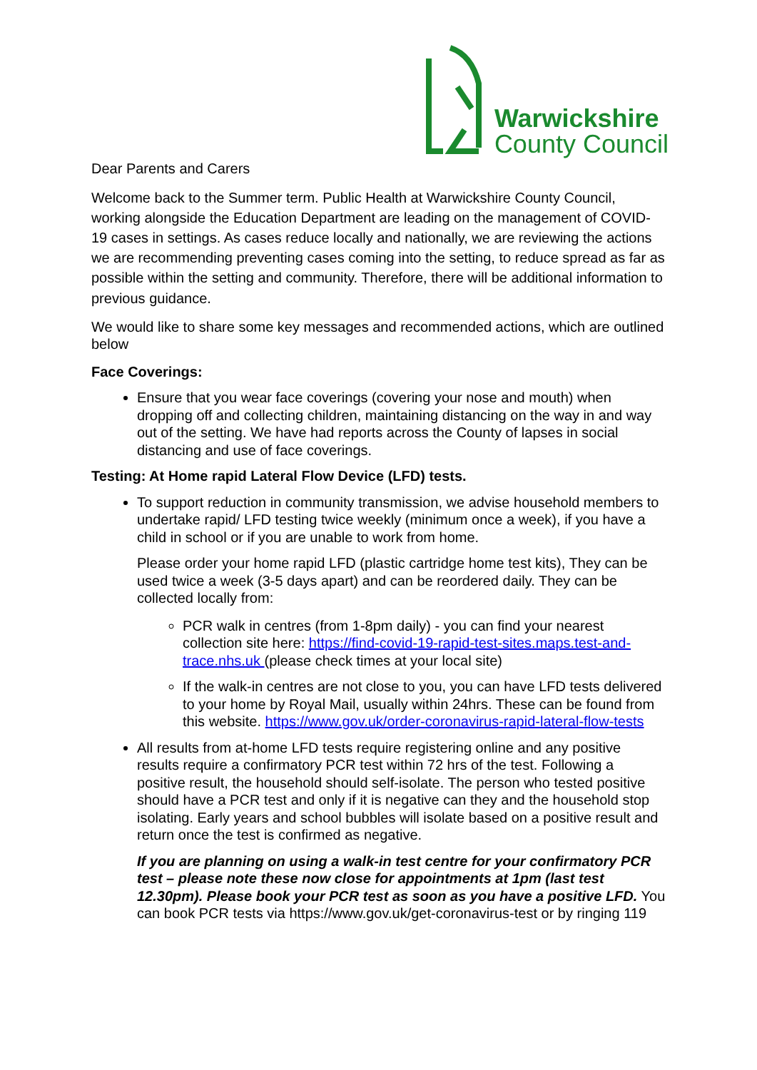Warwickshire
County Council
Dear Parents and Carers
Welcome back to the Summer term. Public Health at Warwickshire County Council, working alongside the Education Department are leading on the management of COVID-19 cases in settings. As cases reduce locally and nationally, we are reviewing the actions we are recommending preventing cases coming into the setting, to reduce spread as far as possible within the setting and community. Therefore, there will be additional information to previous guidance.
We would like to share some key messages and recommended actions, which are outlined below
Face Coverings:
Ensure that you wear face coverings (covering your nose and mouth) when dropping off and collecting children, maintaining distancing on the way in and way out of the setting. We have had reports across the County of lapses in social distancing and use of face coverings.
Testing: At Home rapid Lateral Flow Device (LFD) tests.
To support reduction in community transmission, we advise household members to undertake rapid/ LFD testing twice weekly (minimum once a week), if you have a child in school or if you are unable to work from home.
Please order your home rapid LFD (plastic cartridge home test kits), They can be used twice a week (3-5 days apart) and can be reordered daily. They can be collected locally from:
PCR walk in centres (from 1-8pm daily) - you can find your nearest collection site here: https://find-covid-19-rapid-test-sites.maps.test-and-trace.nhs.uk (please check times at your local site)
If the walk-in centres are not close to you, you can have LFD tests delivered to your home by Royal Mail, usually within 24hrs. These can be found from this website. https://www.gov.uk/order-coronavirus-rapid-lateral-flow-tests
All results from at-home LFD tests require registering online and any positive results require a confirmatory PCR test within 72 hrs of the test. Following a positive result, the household should self-isolate. The person who tested positive should have a PCR test and only if it is negative can they and the household stop isolating. Early years and school bubbles will isolate based on a positive result and return once the test is confirmed as negative.
If you are planning on using a walk-in test centre for your confirmatory PCR test – please note these now close for appointments at 1pm (last test 12.30pm). Please book your PCR test as soon as you have a positive LFD. You can book PCR tests via https://www.gov.uk/get-coronavirus-test or by ringing 119